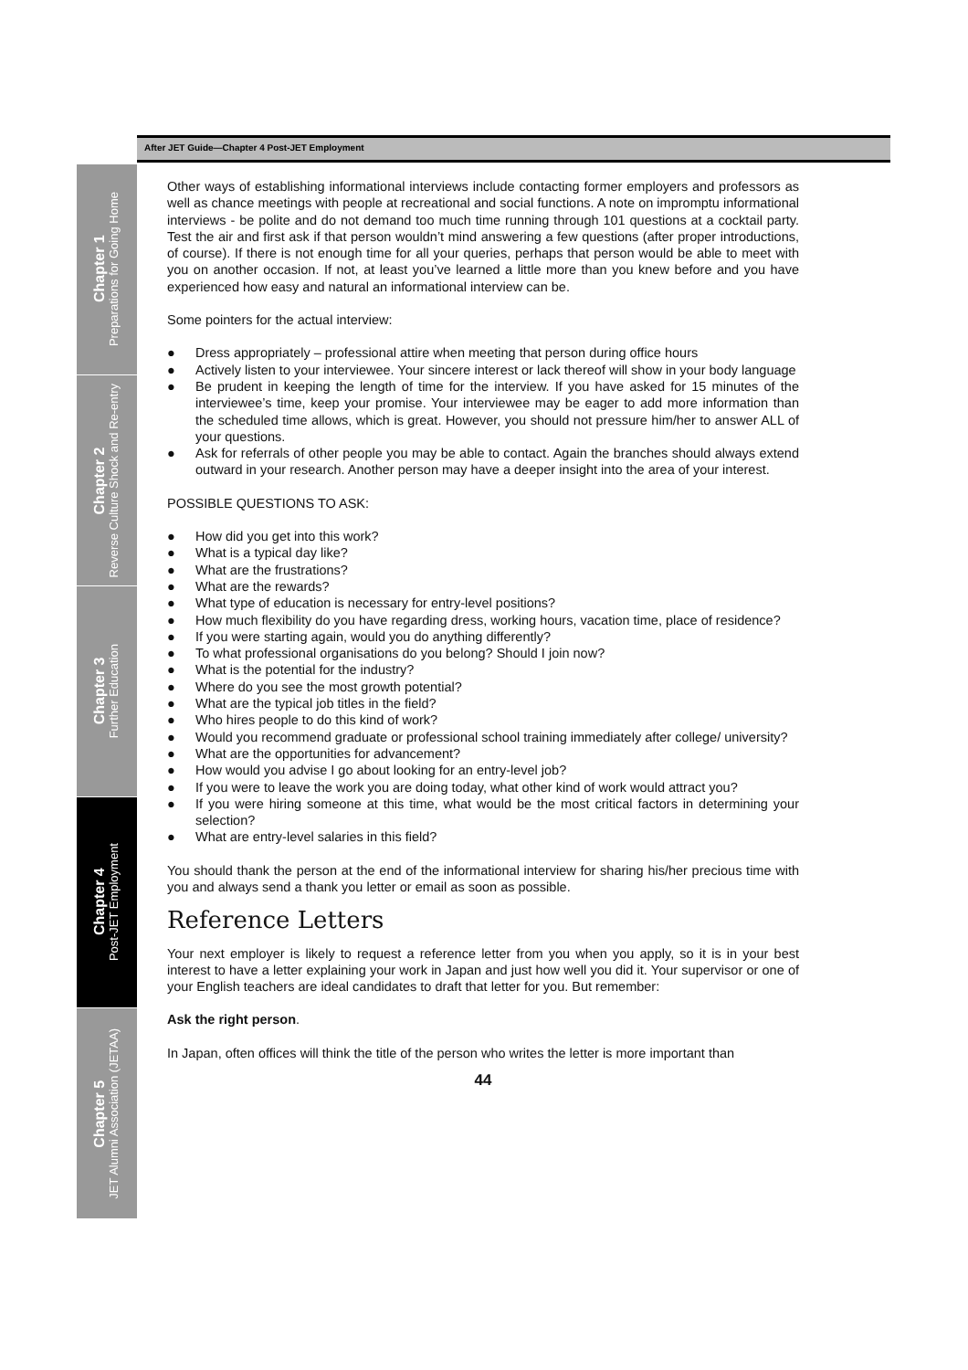After JET Guide—Chapter 4 Post-JET Employment
Chapter 1
Preparations for Going Home
Chapter 2
Reverse Culture Shock and Re-entry
Chapter 3
Further Education
Chapter 4
Post-JET Employment
Chapter 5
JET Alumni Association (JETAA)
Other ways of establishing informational interviews include contacting former employers and professors as well as chance meetings with people at recreational and social functions. A note on impromptu informational interviews - be polite and do not demand too much time running through 101 questions at a cocktail party. Test the air and first ask if that person wouldn’t mind answering a few questions (after proper introductions, of course). If there is not enough time for all your queries, perhaps that person would be able to meet with you on another occasion. If not, at least you’ve learned a little more than you knew before and you have experienced how easy and natural an informational interview can be.
Some pointers for the actual interview:
● Dress appropriately – professional attire when meeting that person during office hours
● Actively listen to your interviewee. Your sincere interest or lack thereof will show in your body language
● Be prudent in keeping the length of time for the interview. If you have asked for 15 minutes of the interviewee’s time, keep your promise. Your interviewee may be eager to add more information than the scheduled time allows, which is great. However, you should not pressure him/her to answer ALL of your questions.
● Ask for referrals of other people you may be able to contact. Again the branches should always extend outward in your research. Another person may have a deeper insight into the area of your interest.
POSSIBLE QUESTIONS TO ASK:
● How did you get into this work?
● What is a typical day like?
● What are the frustrations?
● What are the rewards?
● What type of education is necessary for entry-level positions?
● How much flexibility do you have regarding dress, working hours, vacation time, place of residence?
● If you were starting again, would you do anything differently?
● To what professional organisations do you belong? Should I join now?
● What is the potential for the industry?
● Where do you see the most growth potential?
● What are the typical job titles in the field?
● Who hires people to do this kind of work?
● Would you recommend graduate or professional school training immediately after college/ university?
● What are the opportunities for advancement?
● How would you advise I go about looking for an entry-level job?
● If you were to leave the work you are doing today, what other kind of work would attract you?
● If you were hiring someone at this time, what would be the most critical factors in determining your selection?
● What are entry-level salaries in this field?
You should thank the person at the end of the informational interview for sharing his/her precious time with you and always send a thank you letter or email as soon as possible.
Reference Letters
Your next employer is likely to request a reference letter from you when you apply, so it is in your best interest to have a letter explaining your work in Japan and just how well you did it. Your supervisor or one of your English teachers are ideal candidates to draft that letter for you. But remember:
Ask the right person.
In Japan, often offices will think the title of the person who writes the letter is more important than
44